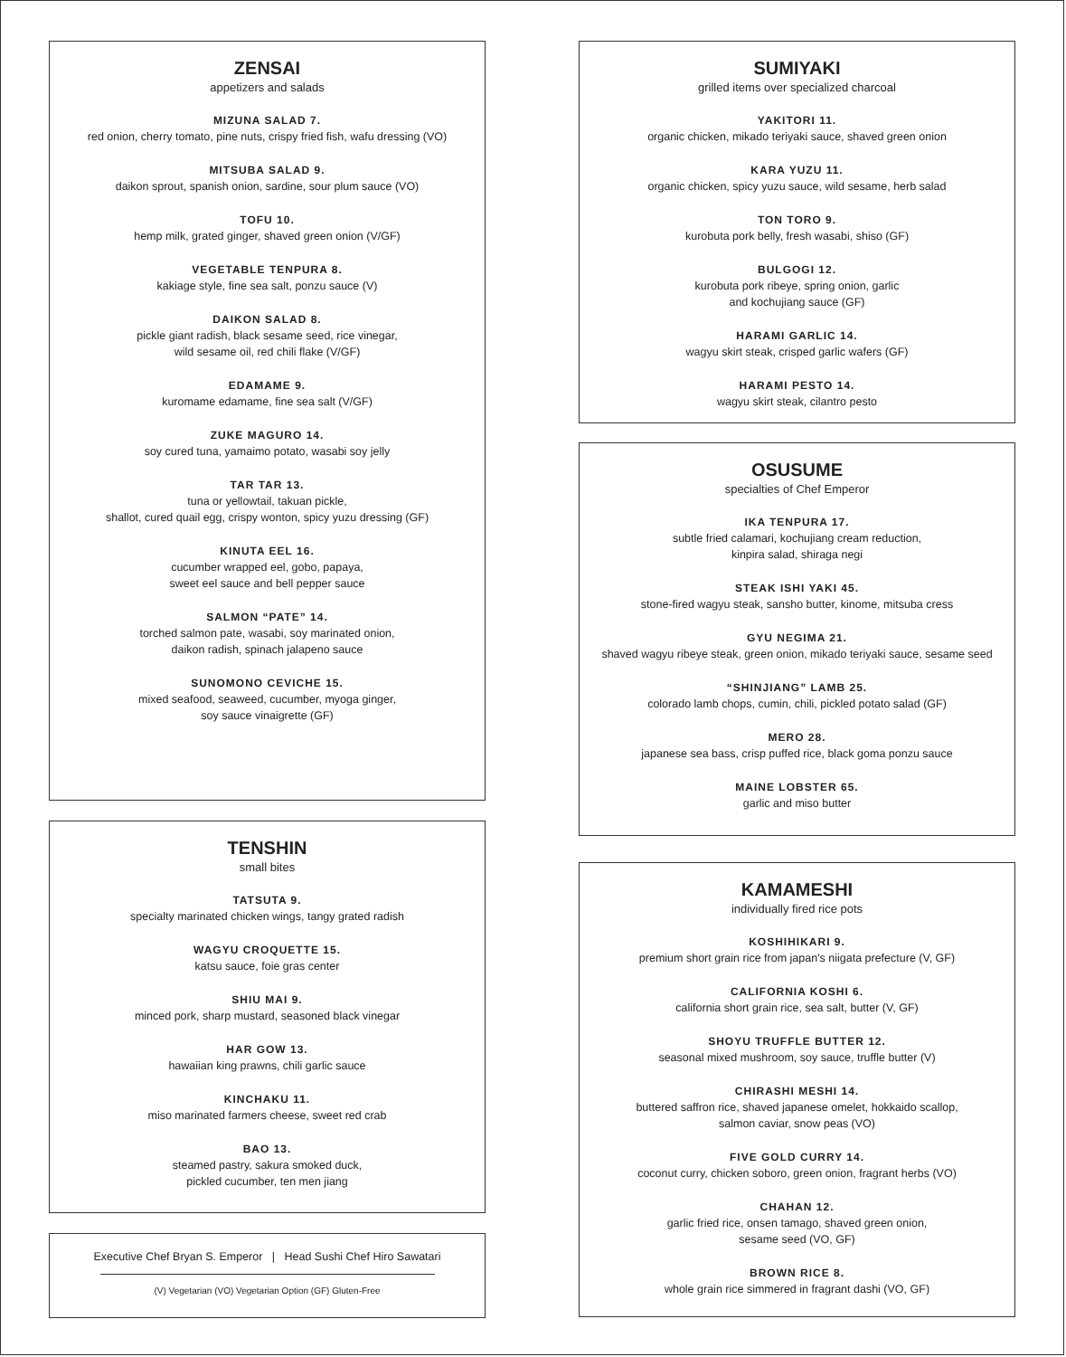ZENSAI
appetizers and salads
MIZUNA SALAD 7.
red onion, cherry tomato, pine nuts, crispy fried fish, wafu dressing (VO)
MITSUBA SALAD 9.
daikon sprout, spanish onion, sardine, sour plum sauce (VO)
TOFU 10.
hemp milk, grated ginger, shaved green onion (V/GF)
VEGETABLE TENPURA 8.
kakiage style, fine sea salt, ponzu sauce (V)
DAIKON SALAD 8.
pickle giant radish, black sesame seed, rice vinegar,
wild sesame oil, red chili flake (V/GF)
EDAMAME 9.
kuromame edamame, fine sea salt (V/GF)
ZUKE MAGURO 14.
soy cured tuna, yamaimo potato, wasabi soy jelly
TAR TAR 13.
tuna or yellowtail, takuan pickle,
shallot, cured quail egg, crispy wonton, spicy yuzu dressing (GF)
KINUTA EEL 16.
cucumber wrapped eel, gobo, papaya,
sweet eel sauce and bell pepper sauce
SALMON “PATE” 14.
torched salmon pate, wasabi, soy marinated onion,
daikon radish, spinach jalapeno sauce
SUNOMONO CEVICHE 15.
mixed seafood, seaweed, cucumber, myoga ginger,
soy sauce vinaigrette (GF)
TENSHIN
small bites
TATSUTA 9.
specialty marinated chicken wings, tangy grated radish
WAGYU CROQUETTE 15.
katsu sauce, foie gras center
SHIU MAI 9.
minced pork, sharp mustard, seasoned black vinegar
HAR GOW 13.
hawaiian king prawns, chili garlic sauce
KINCHAKU 11.
miso marinated farmers cheese, sweet red crab
BAO 13.
steamed pastry, sakura smoked duck,
pickled cucumber, ten men jiang
Executive Chef Bryan S. Emperor | Head Sushi Chef Hiro Sawatari
(V) Vegetarian (VO) Vegetarian Option (GF) Gluten-Free
SUMIYAKI
grilled items over specialized charcoal
YAKITORI 11.
organic chicken, mikado teriyaki sauce, shaved green onion
KARA YUZU 11.
organic chicken, spicy yuzu sauce, wild sesame, herb salad
TON TORO 9.
kurobuta pork belly, fresh wasabi, shiso (GF)
BULGOGI 12.
kurobuta pork ribeye, spring onion, garlic
and kochujiang sauce (GF)
HARAMI GARLIC 14.
wagyu skirt steak, crisped garlic wafers (GF)
HARAMI PESTO 14.
wagyu skirt steak, cilantro pesto
OSUSUME
specialties of Chef Emperor
IKA TENPURA 17.
subtle fried calamari, kochujiang cream reduction,
kinpira salad, shiraga negi
STEAK ISHI YAKI 45.
stone-fired wagyu steak, sansho butter, kinome, mitsuba cress
GYU NEGIMA 21.
shaved wagyu ribeye steak, green onion, mikado teriyaki sauce, sesame seed
“SHINJIANG” LAMB 25.
colorado lamb chops, cumin, chili, pickled potato salad (GF)
MERO 28.
japanese sea bass, crisp puffed rice, black goma ponzu sauce
MAINE LOBSTER 65.
garlic and miso butter
KAMAMESHI
individually fired rice pots
KOSHIHIKARI 9.
premium short grain rice from japan's niigata prefecture (V, GF)
CALIFORNIA KOSHI 6.
california short grain rice, sea salt, butter (V, GF)
SHOYU TRUFFLE BUTTER 12.
seasonal mixed mushroom, soy sauce, truffle butter (V)
CHIRASHI MESHI 14.
buttered saffron rice, shaved japanese omelet, hokkaido scallop,
salmon caviar, snow peas (VO)
FIVE GOLD CURRY 14.
coconut curry, chicken soboro, green onion, fragrant herbs (VO)
CHAHAN 12.
garlic fried rice, onsen tamago, shaved green onion,
sesame seed (VO, GF)
BROWN RICE 8.
whole grain rice simmered in fragrant dashi (VO, GF)